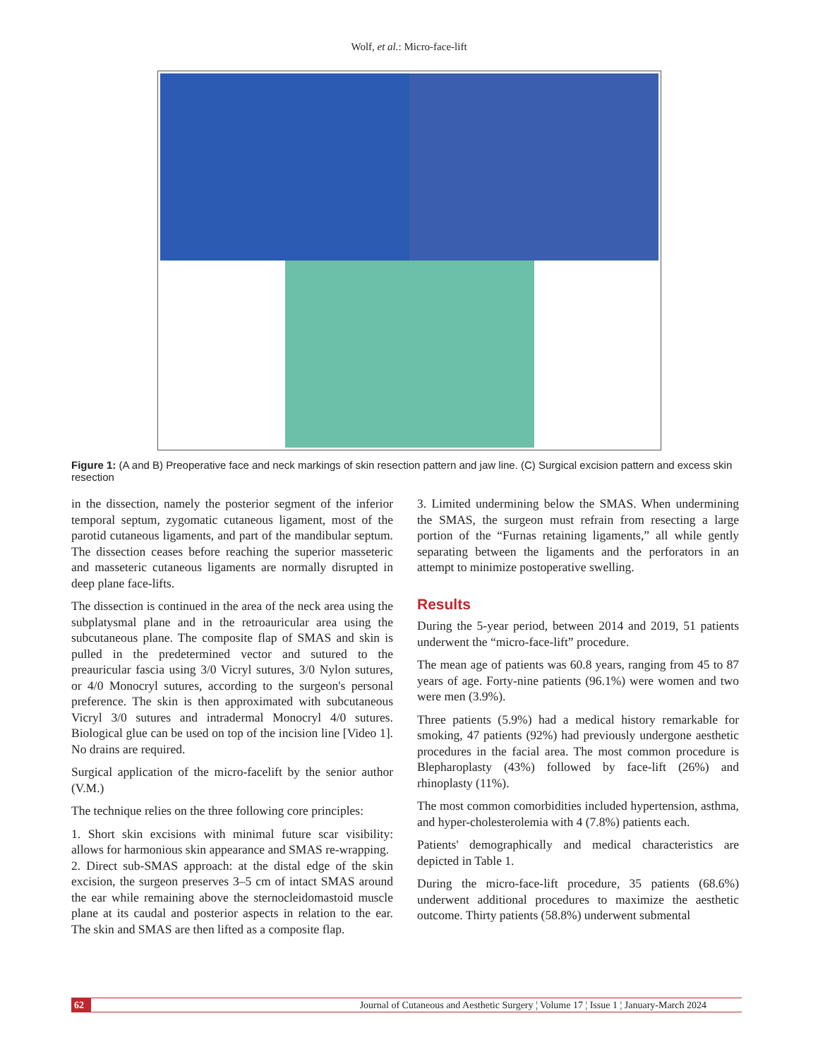Wolf, et al.: Micro-face-lift
Figure 1: (A and B) Preoperative face and neck markings of skin resection pattern and jaw line. (C) Surgical excision pattern and excess skin resection
in the dissection, namely the posterior segment of the inferior temporal septum, zygomatic cutaneous ligament, most of the parotid cutaneous ligaments, and part of the mandibular septum. The dissection ceases before reaching the superior masseteric and masseteric cutaneous ligaments are normally disrupted in deep plane face-lifts.
The dissection is continued in the area of the neck area using the subplatysmal plane and in the retroauricular area using the subcutaneous plane. The composite flap of SMAS and skin is pulled in the predetermined vector and sutured to the preauricular fascia using 3/0 Vicryl sutures, 3/0 Nylon sutures, or 4/0 Monocryl sutures, according to the surgeon's personal preference. The skin is then approximated with subcutaneous Vicryl 3/0 sutures and intradermal Monocryl 4/0 sutures. Biological glue can be used on top of the incision line [Video 1]. No drains are required.
Surgical application of the micro-facelift by the senior author (V.M.)
The technique relies on the three following core principles:
1. Short skin excisions with minimal future scar visibility: allows for harmonious skin appearance and SMAS re-wrapping.
2. Direct sub-SMAS approach: at the distal edge of the skin excision, the surgeon preserves 3–5 cm of intact SMAS around the ear while remaining above the sternocleidomastoid muscle plane at its caudal and posterior aspects in relation to the ear. The skin and SMAS are then lifted as a composite flap.
3. Limited undermining below the SMAS. When undermining the SMAS, the surgeon must refrain from resecting a large portion of the “Furnas retaining ligaments,” all while gently separating between the ligaments and the perforators in an attempt to minimize postoperative swelling.
Results
During the 5-year period, between 2014 and 2019, 51 patients underwent the “micro-face-lift” procedure.
The mean age of patients was 60.8 years, ranging from 45 to 87 years of age. Forty-nine patients (96.1%) were women and two were men (3.9%).
Three patients (5.9%) had a medical history remarkable for smoking, 47 patients (92%) had previously undergone aesthetic procedures in the facial area. The most common procedure is Blepharoplasty (43%) followed by face-lift (26%) and rhinoplasty (11%).
The most common comorbidities included hypertension, asthma, and hyper-cholesterolemia with 4 (7.8%) patients each.
Patients' demographically and medical characteristics are depicted in Table 1.
During the micro-face-lift procedure, 35 patients (68.6%) underwent additional procedures to maximize the aesthetic outcome. Thirty patients (58.8%) underwent submental
62 Journal of Cutaneous and Aesthetic Surgery ¦ Volume 17 ¦ Issue 1 ¦ January-March 2024